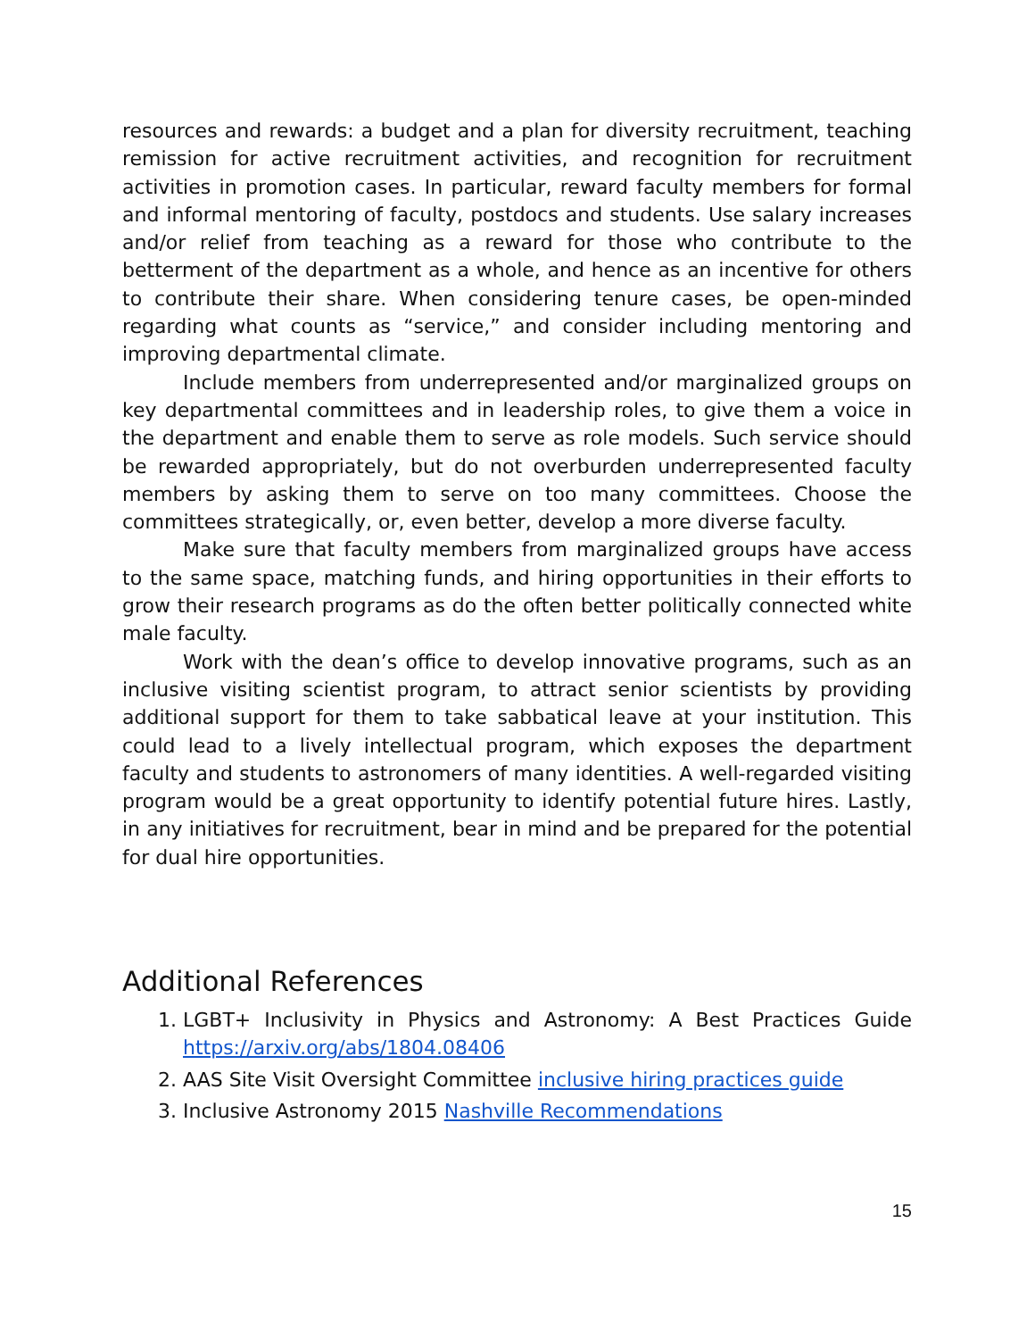resources and rewards: a budget and a plan for diversity recruitment, teaching remission for active recruitment activities, and recognition for recruitment activities in promotion cases. In particular, reward faculty members for formal and informal mentoring of faculty, postdocs and students. Use salary increases and/or relief from teaching as a reward for those who contribute to the betterment of the department as a whole, and hence as an incentive for others to contribute their share. When considering tenure cases, be open-minded regarding what counts as “service,” and consider including mentoring and improving departmental climate.
Include members from underrepresented and/or marginalized groups on key departmental committees and in leadership roles, to give them a voice in the department and enable them to serve as role models. Such service should be rewarded appropriately, but do not overburden underrepresented faculty members by asking them to serve on too many committees. Choose the committees strategically, or, even better, develop a more diverse faculty.
Make sure that faculty members from marginalized groups have access to the same space, matching funds, and hiring opportunities in their efforts to grow their research programs as do the often better politically connected white male faculty.
Work with the dean’s office to develop innovative programs, such as an inclusive visiting scientist program, to attract senior scientists by providing additional support for them to take sabbatical leave at your institution. This could lead to a lively intellectual program, which exposes the department faculty and students to astronomers of many identities. A well-regarded visiting program would be a great opportunity to identify potential future hires. Lastly, in any initiatives for recruitment, bear in mind and be prepared for the potential for dual hire opportunities.
Additional References
1. LGBT+ Inclusivity in Physics and Astronomy: A Best Practices Guide https://arxiv.org/abs/1804.08406
2. AAS Site Visit Oversight Committee inclusive hiring practices guide
3. Inclusive Astronomy 2015 Nashville Recommendations
15